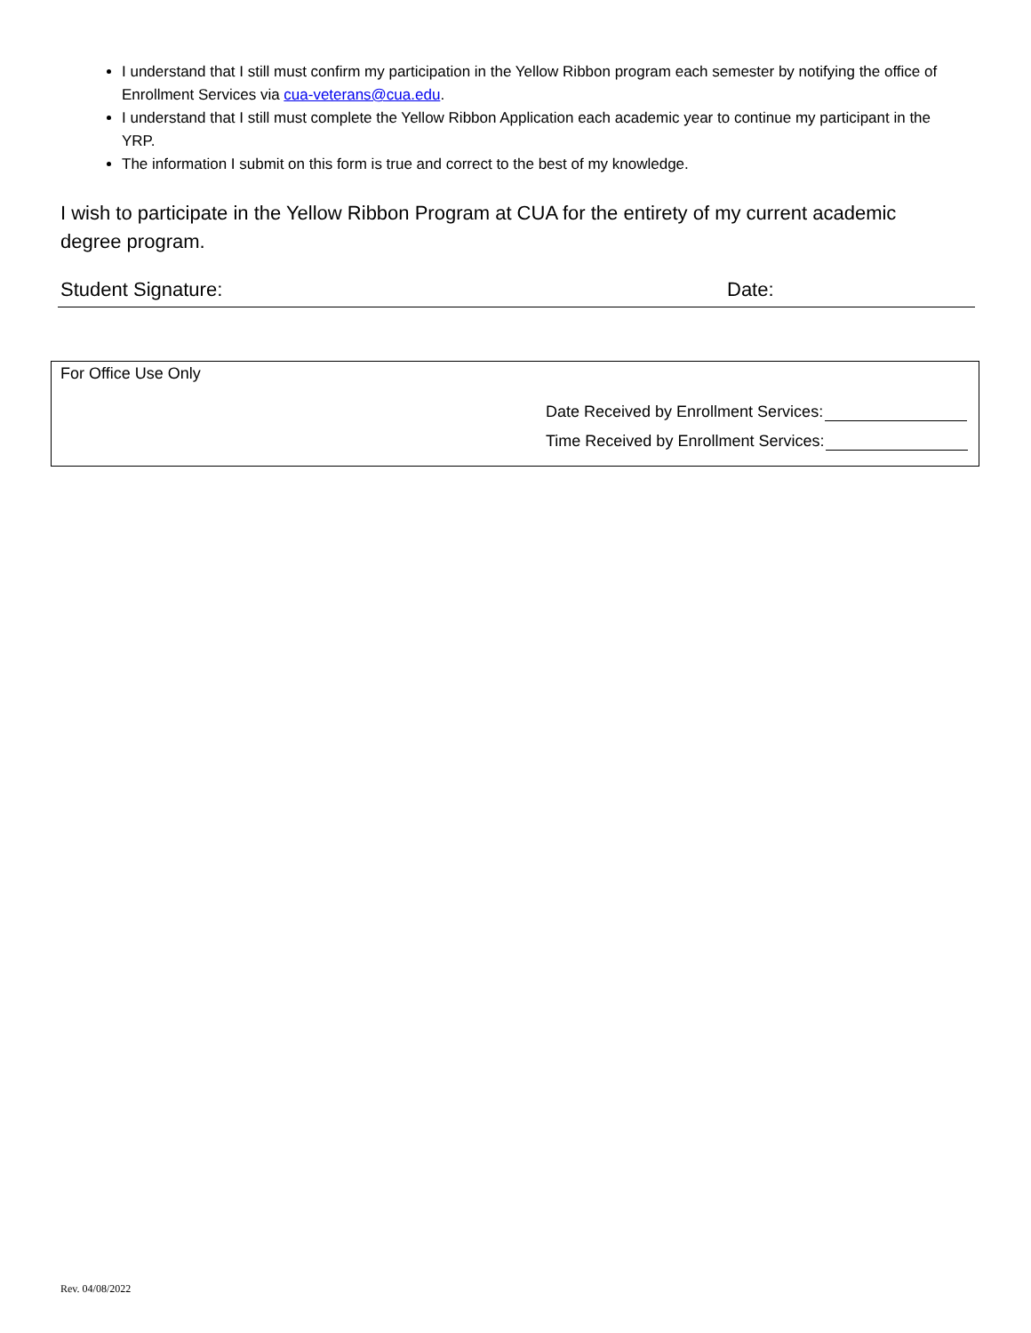I understand that I still must confirm my participation in the Yellow Ribbon program each semester by notifying the office of Enrollment Services via cua-veterans@cua.edu.
I understand that I still must complete the Yellow Ribbon Application each academic year to continue my participant in the YRP.
The information I submit on this form is true and correct to the best of my knowledge.
I wish to participate in the Yellow Ribbon Program at CUA for the entirety of my current academic degree program.
Student Signature: Date:
For Office Use Only
Date Received by Enrollment Services:
Time Received by Enrollment Services:
Rev. 04/08/2022